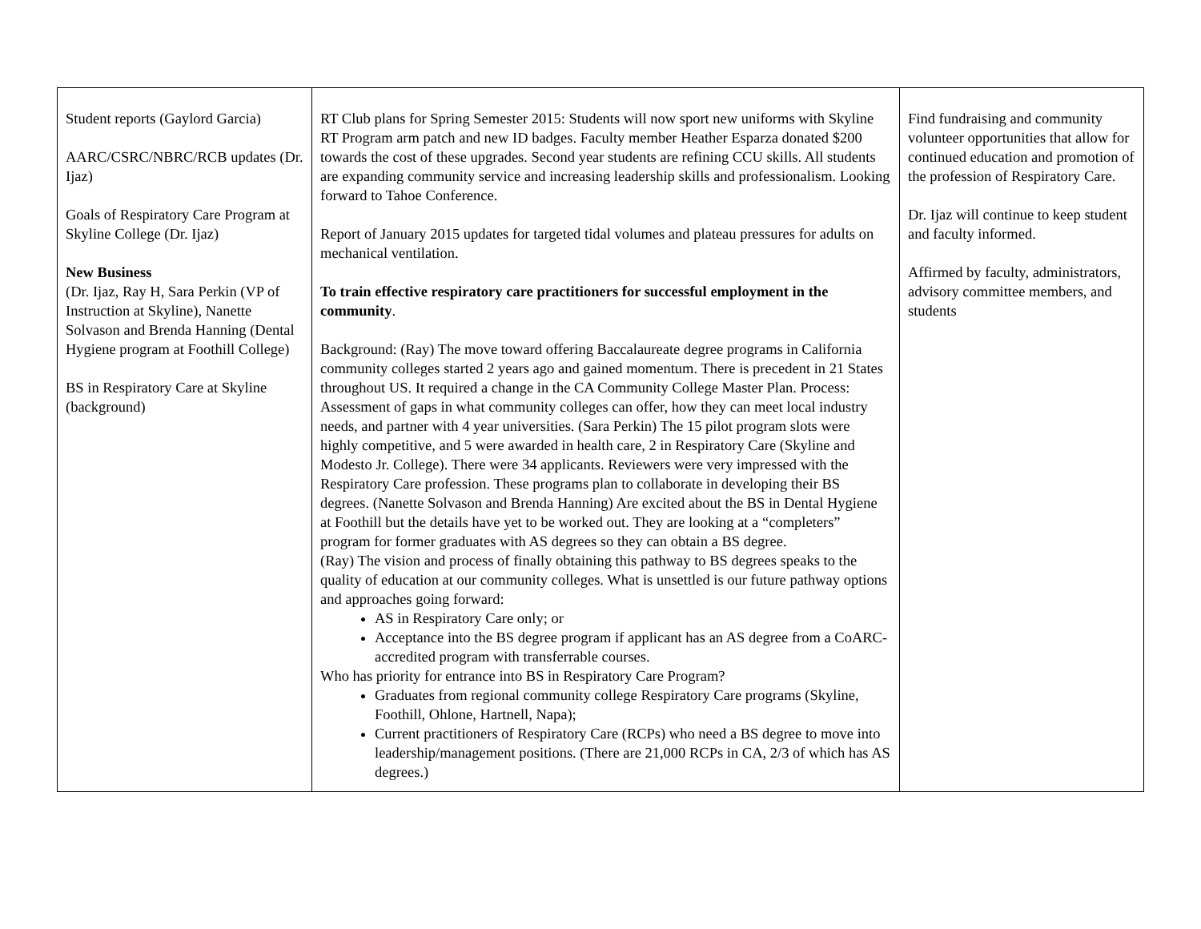| Student reports (Gaylord Garcia) AARC/CSRC/NBRC/RCB updates (Dr. Ijaz) Goals of Respiratory Care Program at Skyline College (Dr. Ijaz) New Business (Dr. Ijaz, Ray H, Sara Perkin (VP of Instruction at Skyline), Nanette Solvason and Brenda Hanning (Dental Hygiene program at Foothill College) BS in Respiratory Care at Skyline (background) | RT Club plans for Spring Semester 2015: Students will now sport new uniforms with Skyline RT Program arm patch and new ID badges. Faculty member Heather Esparza donated $200 towards the cost of these upgrades. Second year students are refining CCU skills. All students are expanding community service and increasing leadership skills and professionalism. Looking forward to Tahoe Conference. Report of January 2015 updates for targeted tidal volumes and plateau pressures for adults on mechanical ventilation. To train effective respiratory care practitioners for successful employment in the community . Background: (Ray) The move toward offering Baccalaureate degree programs in California community colleges started 2 years ago and gained momentum. There is precedent in 21 States throughout US. It required a change in the CA Community College Master Plan. Process: Assessment of gaps in what community colleges can offer, how they can meet local industry needs, and partner with 4 year universities. (Sara Perkin) The 15 pilot program slots were highly competitive, and 5 were awarded in health care, 2 in Respiratory Care (Skyline and Modesto Jr. College). There were 34 applicants. Reviewers were very impressed with the Respiratory Care profession. These programs plan to collaborate in developing their BS degrees. (Nanette Solvason and Brenda Hanning) Are excited about the BS in Dental Hygiene at Foothill but the details have yet to be worked out. They are looking at a “completers” program for former graduates with AS degrees so they can obtain a BS degree. (Ray) The vision and process of finally obtaining this pathway to BS degrees speaks to the quality of education at our community colleges. What is unsettled is our future pathway options and approaches going forward: AS in Respiratory Care only; or Acceptance into the BS degree program if applicant has an AS degree from a CoARC-accredited program with transferrable courses. Who has priority for entrance into BS in Respiratory Care Program? Graduates from regional community college Respiratory Care programs (Skyline, Foothill, Ohlone, Hartnell, Napa); Current practitioners of Respiratory Care (RCPs) who need a BS degree to move into leadership/management positions. (There are 21,000 RCPs in CA, 2/3 of which has AS degrees.) | Find fundraising and community volunteer opportunities that allow for continued education and promotion of the profession of Respiratory Care. Dr. Ijaz will continue to keep student and faculty informed. Affirmed by faculty, administrators, advisory committee members, and students |